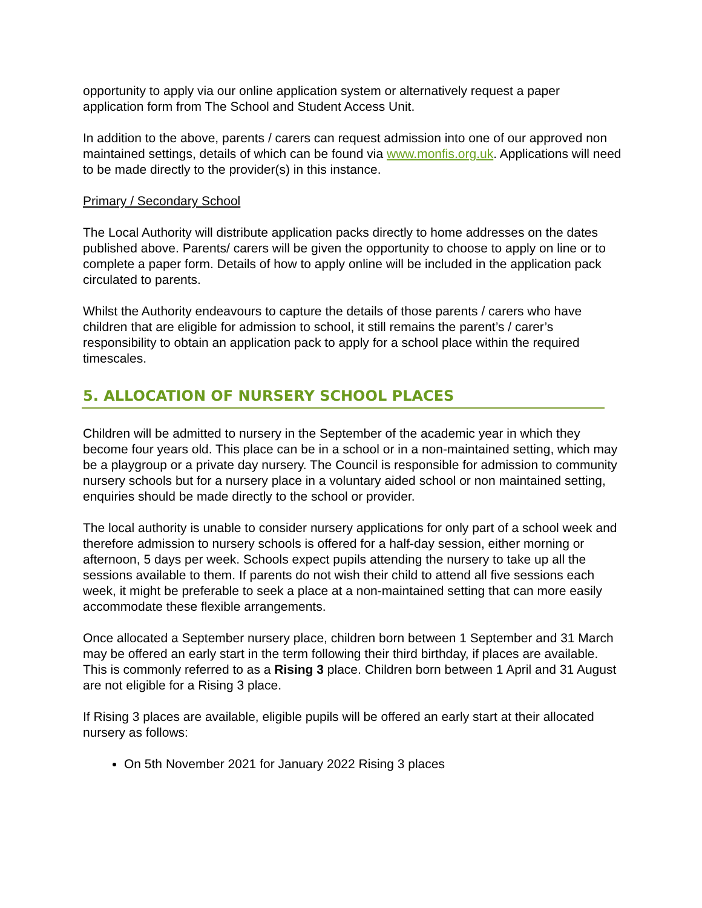opportunity to apply via our online application system or alternatively request a paper application form from The School and Student Access Unit.
In addition to the above, parents / carers can request admission into one of our approved non maintained settings, details of which can be found via www.monfis.org.uk. Applications will need to be made directly to the provider(s) in this instance.
Primary / Secondary School
The Local Authority will distribute application packs directly to home addresses on the dates published above. Parents/ carers will be given the opportunity to choose to apply on line or to complete a paper form. Details of how to apply online will be included in the application pack circulated to parents.
Whilst the Authority endeavours to capture the details of those parents / carers who have children that are eligible for admission to school, it still remains the parent’s / carer’s responsibility to obtain an application pack to apply for a school place within the required timescales.
5. ALLOCATION OF NURSERY SCHOOL PLACES
Children will be admitted to nursery in the September of the academic year in which they become four years old. This place can be in a school or in a non-maintained setting, which may be a playgroup or a private day nursery. The Council is responsible for admission to community nursery schools but for a nursery place in a voluntary aided school or non maintained setting, enquiries should be made directly to the school or provider.
The local authority is unable to consider nursery applications for only part of a school week and therefore admission to nursery schools is offered for a half-day session, either morning or afternoon, 5 days per week. Schools expect pupils attending the nursery to take up all the sessions available to them. If parents do not wish their child to attend all five sessions each week, it might be preferable to seek a place at a non-maintained setting that can more easily accommodate these flexible arrangements.
Once allocated a September nursery place, children born between 1 September and 31 March may be offered an early start in the term following their third birthday, if places are available. This is commonly referred to as a Rising 3 place. Children born between 1 April and 31 August are not eligible for a Rising 3 place.
If Rising 3 places are available, eligible pupils will be offered an early start at their allocated nursery as follows:
On 5th November 2021 for January 2022 Rising 3 places